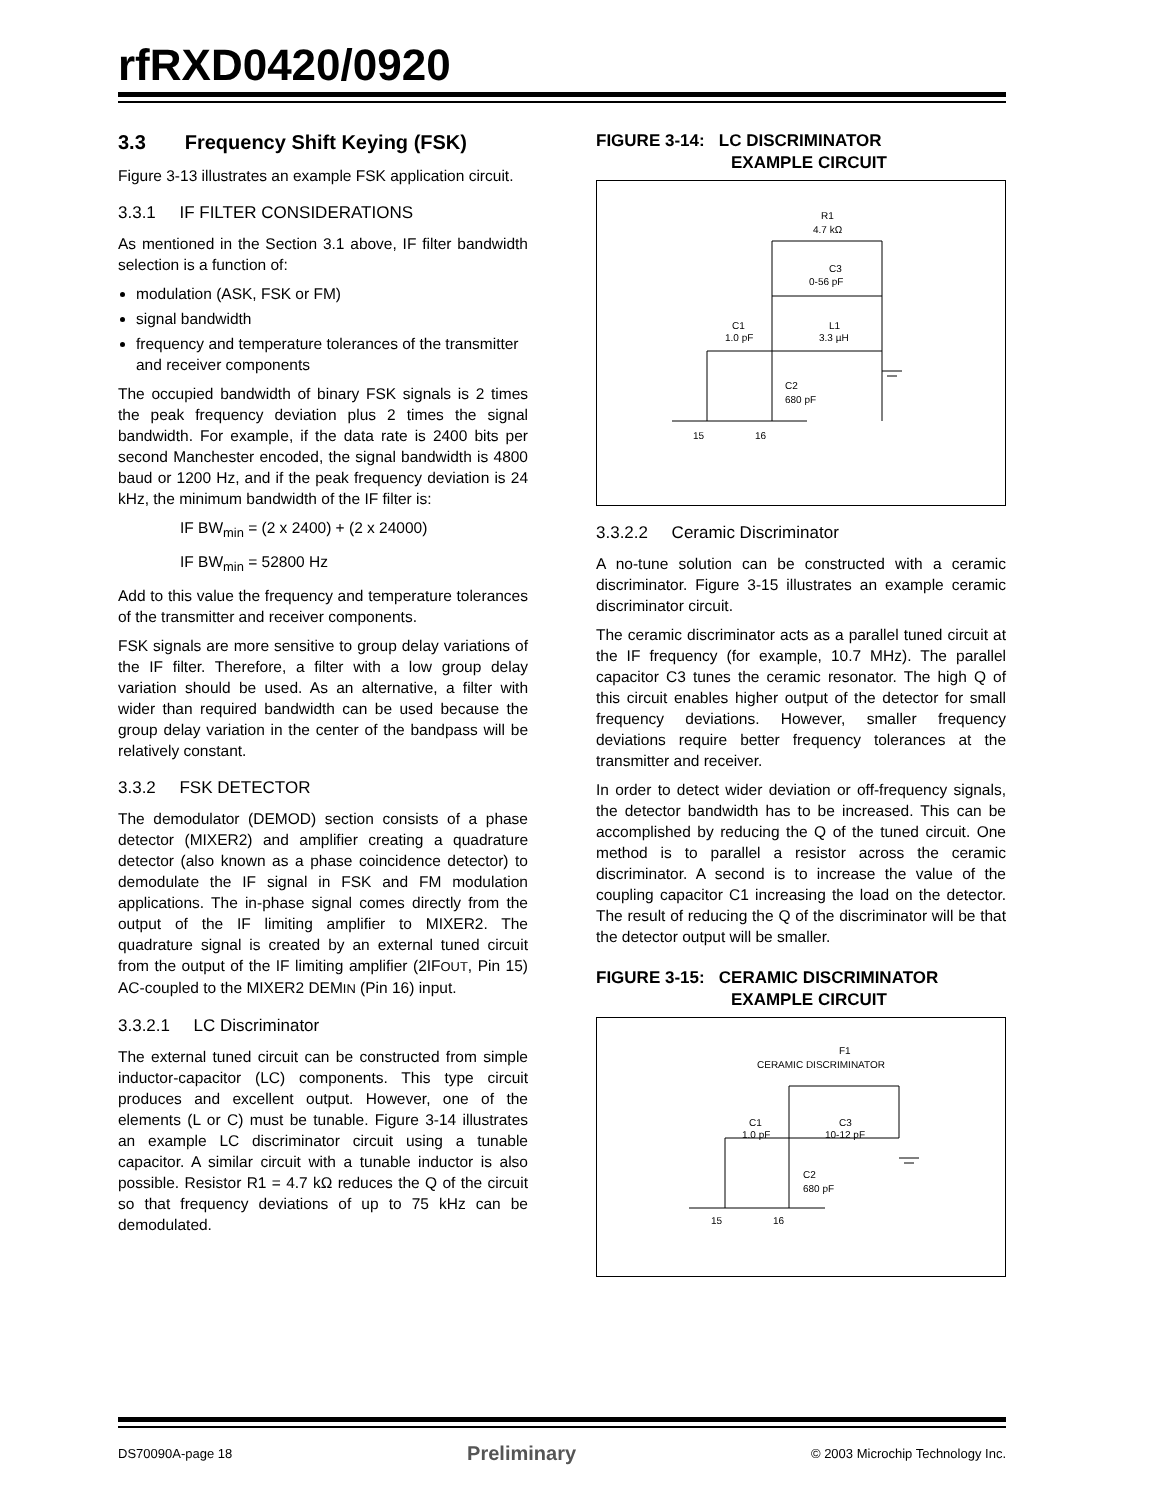rfRXD0420/0920
3.3 Frequency Shift Keying (FSK)
Figure 3-13 illustrates an example FSK application circuit.
3.3.1 IF FILTER CONSIDERATIONS
As mentioned in the Section 3.1 above, IF filter bandwidth selection is a function of:
modulation (ASK, FSK or FM)
signal bandwidth
frequency and temperature tolerances of the transmitter and receiver components
The occupied bandwidth of binary FSK signals is 2 times the peak frequency deviation plus 2 times the signal bandwidth. For example, if the data rate is 2400 bits per second Manchester encoded, the signal bandwidth is 4800 baud or 1200 Hz, and if the peak frequency deviation is 24 kHz, the minimum bandwidth of the IF filter is:
IF BW<sub>min</sub> = (2 x 2400) + (2 x 24000)
IF BW<sub>min</sub> = 52800 Hz
Add to this value the frequency and temperature tolerances of the transmitter and receiver components.
FSK signals are more sensitive to group delay variations of the IF filter. Therefore, a filter with a low group delay variation should be used. As an alternative, a filter with wider than required bandwidth can be used because the group delay variation in the center of the bandpass will be relatively constant.
3.3.2 FSK DETECTOR
The demodulator (DEMOD) section consists of a phase detector (MIXER2) and amplifier creating a quadrature detector (also known as a phase coincidence detector) to demodulate the IF signal in FSK and FM modulation applications. The in-phase signal comes directly from the output of the IF limiting amplifier to MIXER2. The quadrature signal is created by an external tuned circuit from the output of the IF limiting amplifier (2IFOUT, Pin 15) AC-coupled to the MIXER2 DEMIN (Pin 16) input.
3.3.2.1 LC Discriminator
The external tuned circuit can be constructed from simple inductor-capacitor (LC) components. This type circuit produces and excellent output. However, one of the elements (L or C) must be tunable. Figure 3-14 illustrates an example LC discriminator circuit using a tunable capacitor. A similar circuit with a tunable inductor is also possible. Resistor R1 = 4.7 kΩ reduces the Q of the circuit so that frequency deviations of up to 75 kHz can be demodulated.
FIGURE 3-14: LC DISCRIMINATOR
EXAMPLE CIRCUIT
R1
4.7 kΩ
C3
0-56 pF
L1
3.3 µH
C1
1.0 pF
C2
680 pF
15
16
3.3.2.2 Ceramic Discriminator
A no-tune solution can be constructed with a ceramic discriminator. Figure 3-15 illustrates an example ceramic discriminator circuit.
The ceramic discriminator acts as a parallel tuned circuit at the IF frequency (for example, 10.7 MHz). The parallel capacitor C3 tunes the ceramic resonator. The high Q of this circuit enables higher output of the detector for small frequency deviations. However, smaller frequency deviations require better frequency tolerances at the transmitter and receiver.
In order to detect wider deviation or off-frequency signals, the detector bandwidth has to be increased. This can be accomplished by reducing the Q of the tuned circuit. One method is to parallel a resistor across the ceramic discriminator. A second is to increase the value of the coupling capacitor C1 increasing the load on the detector. The result of reducing the Q of the discriminator will be that the detector output will be smaller.
FIGURE 3-15: CERAMIC DISCRIMINATOR
EXAMPLE CIRCUIT
F1
CERAMIC DISCRIMINATOR
C1
1.0 pF
C3
10-12 pF
C2
680 pF
15
16
DS70090A-page 18 Preliminary © 2003 Microchip Technology Inc.